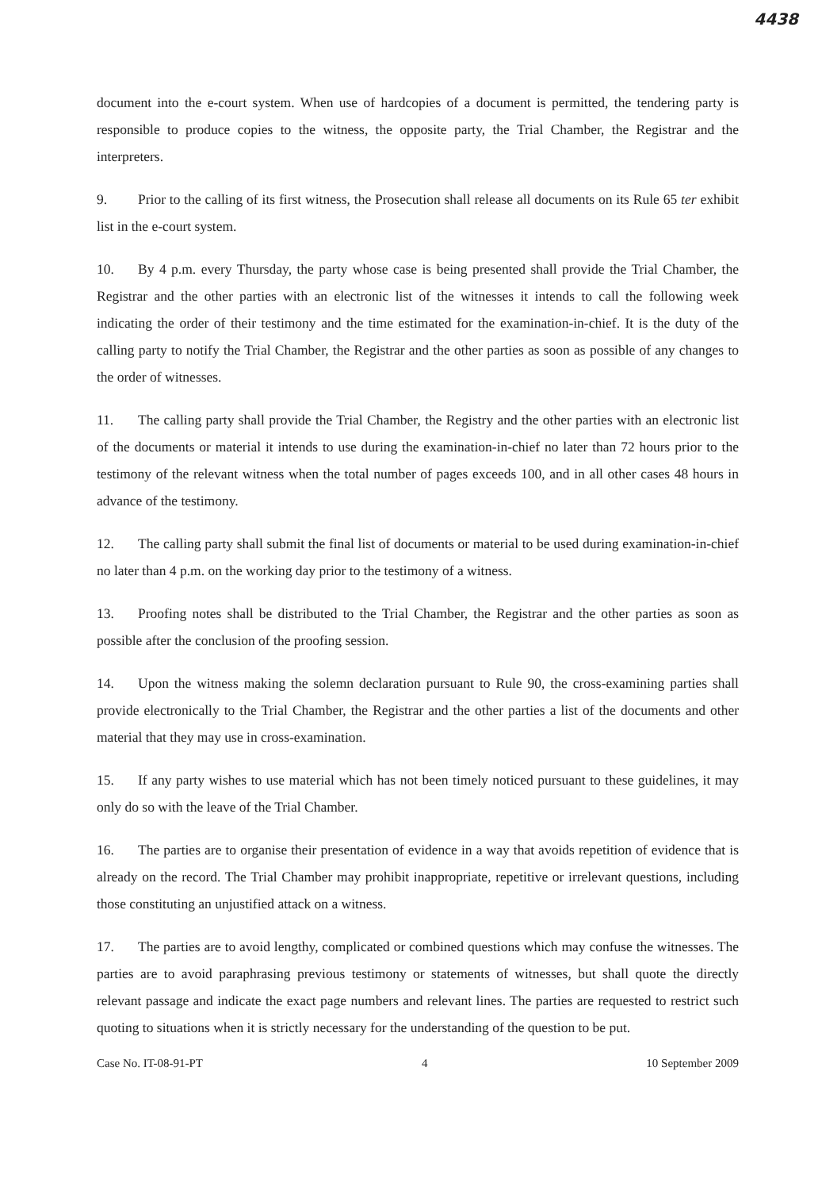4438
document into the e-court system. When use of hardcopies of a document is permitted, the tendering party is responsible to produce copies to the witness, the opposite party, the Trial Chamber, the Registrar and the interpreters.
9. Prior to the calling of its first witness, the Prosecution shall release all documents on its Rule 65 ter exhibit list in the e-court system.
10. By 4 p.m. every Thursday, the party whose case is being presented shall provide the Trial Chamber, the Registrar and the other parties with an electronic list of the witnesses it intends to call the following week indicating the order of their testimony and the time estimated for the examination-in-chief. It is the duty of the calling party to notify the Trial Chamber, the Registrar and the other parties as soon as possible of any changes to the order of witnesses.
11. The calling party shall provide the Trial Chamber, the Registry and the other parties with an electronic list of the documents or material it intends to use during the examination-in-chief no later than 72 hours prior to the testimony of the relevant witness when the total number of pages exceeds 100, and in all other cases 48 hours in advance of the testimony.
12. The calling party shall submit the final list of documents or material to be used during examination-in-chief no later than 4 p.m. on the working day prior to the testimony of a witness.
13. Proofing notes shall be distributed to the Trial Chamber, the Registrar and the other parties as soon as possible after the conclusion of the proofing session.
14. Upon the witness making the solemn declaration pursuant to Rule 90, the cross-examining parties shall provide electronically to the Trial Chamber, the Registrar and the other parties a list of the documents and other material that they may use in cross-examination.
15. If any party wishes to use material which has not been timely noticed pursuant to these guidelines, it may only do so with the leave of the Trial Chamber.
16. The parties are to organise their presentation of evidence in a way that avoids repetition of evidence that is already on the record. The Trial Chamber may prohibit inappropriate, repetitive or irrelevant questions, including those constituting an unjustified attack on a witness.
17. The parties are to avoid lengthy, complicated or combined questions which may confuse the witnesses. The parties are to avoid paraphrasing previous testimony or statements of witnesses, but shall quote the directly relevant passage and indicate the exact page numbers and relevant lines. The parties are requested to restrict such quoting to situations when it is strictly necessary for the understanding of the question to be put.
Case No. IT-08-91-PT 4 10 September 2009